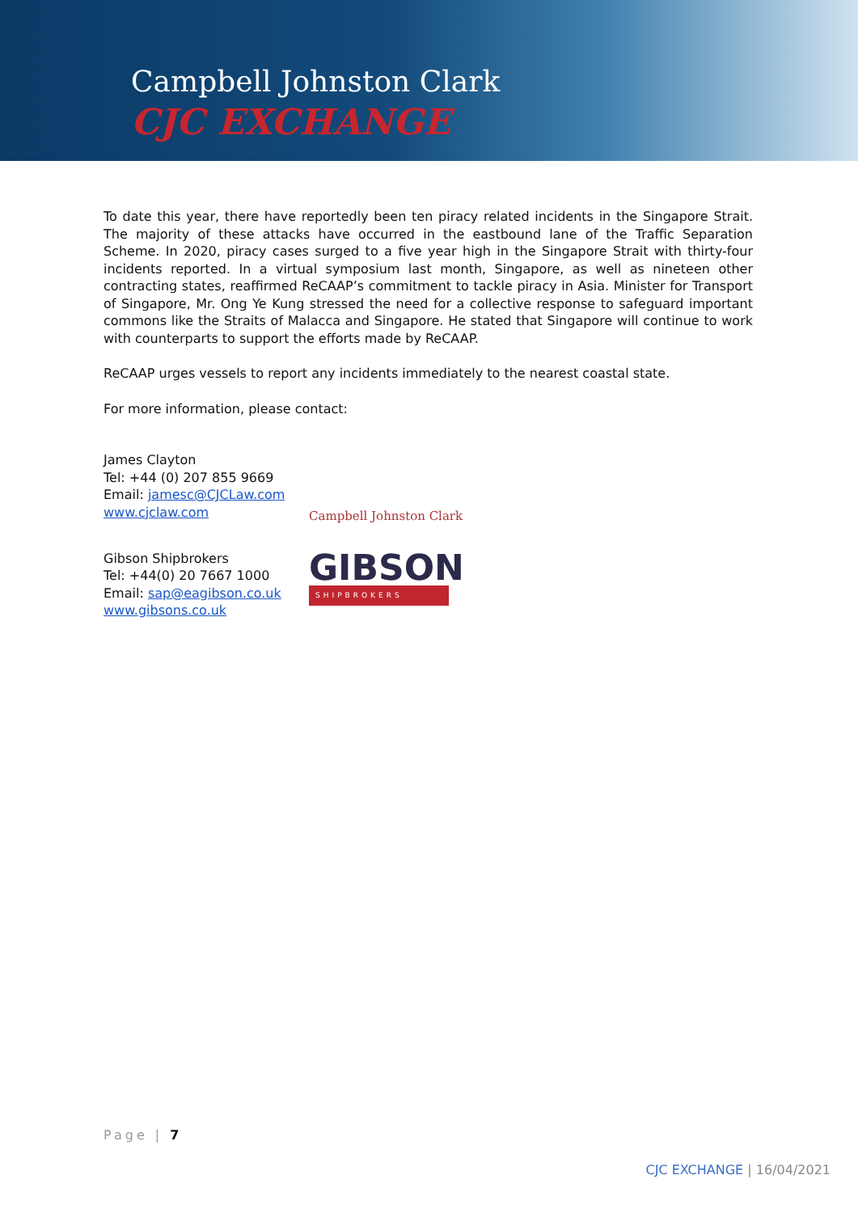Campbell Johnston Clark
CJC EXCHANGE
To date this year, there have reportedly been ten piracy related incidents in the Singapore Strait. The majority of these attacks have occurred in the eastbound lane of the Traffic Separation Scheme. In 2020, piracy cases surged to a five year high in the Singapore Strait with thirty-four incidents reported. In a virtual symposium last month, Singapore, as well as nineteen other contracting states, reaffirmed ReCAAP’s commitment to tackle piracy in Asia. Minister for Transport of Singapore, Mr. Ong Ye Kung stressed the need for a collective response to safeguard important commons like the Straits of Malacca and Singapore. He stated that Singapore will continue to work with counterparts to support the efforts made by ReCAAP.
ReCAAP urges vessels to report any incidents immediately to the nearest coastal state.
For more information, please contact:
James Clayton
Tel: +44 (0) 207 855 9669
Email: jamesc@CJCLaw.com
www.cjclaw.com
Campbell Johnston Clark
Gibson Shipbrokers
Tel: +44(0) 20 7667 1000
Email: sap@eagibson.co.uk
www.gibsons.co.uk
GIBSON
SHIPBROKERS
Page | 7
CJC EXCHANGE | 16/04/2021